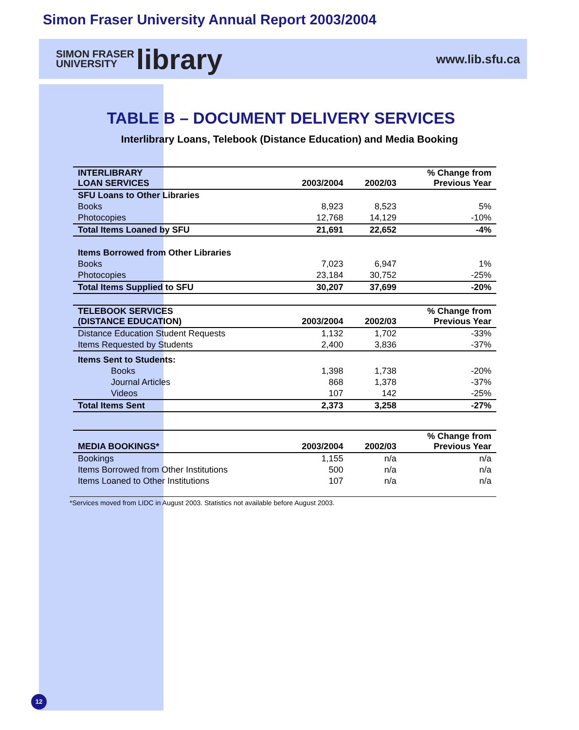Simon Fraser University Annual Report 2003/2004
SIMON FRASER
UNIVERSITY
library
www.lib.sfu.ca
TABLE B – DOCUMENT DELIVERY SERVICES
Interlibrary Loans, Telebook (Distance Education) and Media Booking
| INTERLIBRARY LOAN SERVICES | 2003/2004 | 2002/03 | % Change from Previous Year |
| --- | --- | --- | --- |
| SFU Loans to Other Libraries | | | |
| Books | 8,923 | 8,523 | 5% |
| Photocopies | 12,768 | 14,129 | -10% |
| Total Items Loaned by SFU | 21,691 | 22,652 | -4% |
| Items Borrowed from Other Libraries | | | |
| Books | 7,023 | 6,947 | 1% |
| Photocopies | 23,184 | 30,752 | -25% |
| Total Items Supplied to SFU | 30,207 | 37,699 | -20% |
| TELEBOOK SERVICES (DISTANCE EDUCATION) | 2003/2004 | 2002/03 | % Change from Previous Year |
| Distance Education Student Requests | 1,132 | 1,702 | -33% |
| Items Requested by Students | 2,400 | 3,836 | -37% |
| Items Sent to Students: | | | |
| Books | 1,398 | 1,738 | -20% |
| Journal Articles | 868 | 1,378 | -37% |
| Videos | 107 | 142 | -25% |
| Total Items Sent | 2,373 | 3,258 | -27% |
| MEDIA BOOKINGS* | 2003/2004 | 2002/03 | % Change from Previous Year |
| Bookings | 1,155 | n/a | n/a |
| Items Borrowed from Other Institutions | 500 | n/a | n/a |
| Items Loaned to Other Institutions | 107 | n/a | n/a |
*Services moved from LIDC in August 2003. Statistics not available before August 2003.
12